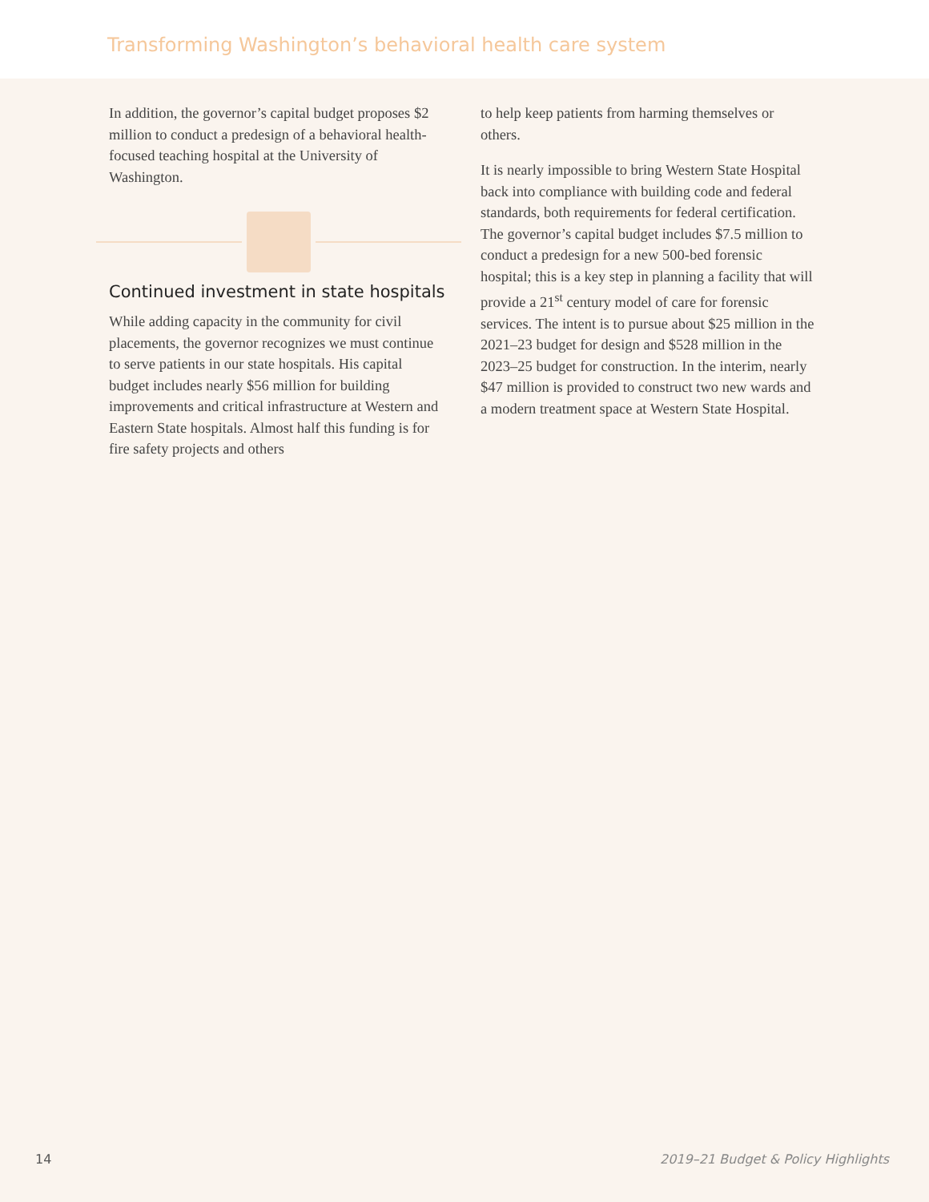Transforming Washington’s behavioral health care system
In addition, the governor’s capital budget proposes $2 million to conduct a predesign of a behavioral health-focused teaching hospital at the University of Washington.
Continued investment in state hospitals
While adding capacity in the community for civil placements, the governor recognizes we must continue to serve patients in our state hospitals. His capital budget includes nearly $56 million for building improvements and critical infrastructure at Western and Eastern State hospitals. Almost half this funding is for fire safety projects and others
to help keep patients from harming themselves or others.
It is nearly impossible to bring Western State Hospital back into compliance with building code and federal standards, both requirements for federal certification. The governor’s capital budget includes $7.5 million to conduct a predesign for a new 500-bed forensic hospital; this is a key step in planning a facility that will provide a 21<sup>st</sup> century model of care for forensic services. The intent is to pursue about $25 million in the 2021–23 budget for design and $528 million in the 2023–25 budget for construction. In the interim, nearly $47 million is provided to construct two new wards and a modern treatment space at Western State Hospital.
14 2019–21 Budget & Policy Highlights